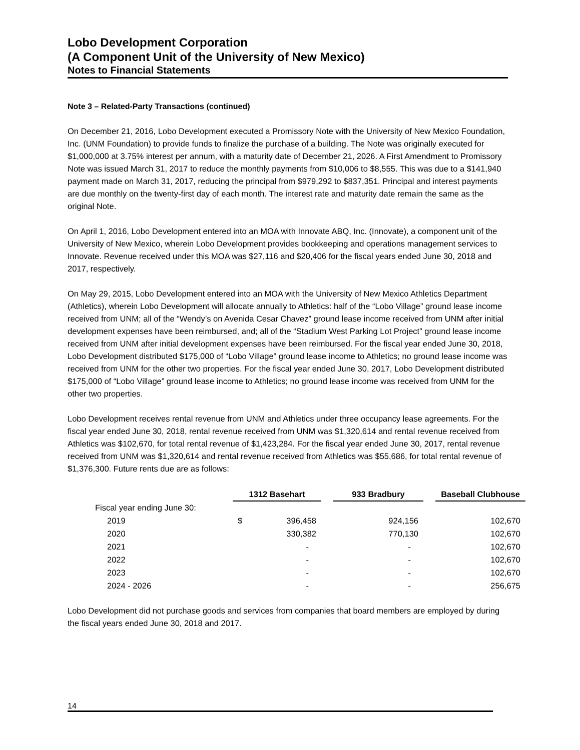Lobo Development Corporation
(A Component Unit of the University of New Mexico)
Notes to Financial Statements
Note 3 – Related-Party Transactions (continued)
On December 21, 2016, Lobo Development executed a Promissory Note with the University of New Mexico Foundation, Inc. (UNM Foundation) to provide funds to finalize the purchase of a building. The Note was originally executed for $1,000,000 at 3.75% interest per annum, with a maturity date of December 21, 2026. A First Amendment to Promissory Note was issued March 31, 2017 to reduce the monthly payments from $10,006 to $8,555. This was due to a $141,940 payment made on March 31, 2017, reducing the principal from $979,292 to $837,351. Principal and interest payments are due monthly on the twenty-first day of each month. The interest rate and maturity date remain the same as the original Note.
On April 1, 2016, Lobo Development entered into an MOA with Innovate ABQ, Inc. (Innovate), a component unit of the University of New Mexico, wherein Lobo Development provides bookkeeping and operations management services to Innovate. Revenue received under this MOA was $27,116 and $20,406 for the fiscal years ended June 30, 2018 and 2017, respectively.
On May 29, 2015, Lobo Development entered into an MOA with the University of New Mexico Athletics Department (Athletics), wherein Lobo Development will allocate annually to Athletics: half of the “Lobo Village” ground lease income received from UNM; all of the “Wendy’s on Avenida Cesar Chavez” ground lease income received from UNM after initial development expenses have been reimbursed, and; all of the “Stadium West Parking Lot Project” ground lease income received from UNM after initial development expenses have been reimbursed. For the fiscal year ended June 30, 2018, Lobo Development distributed $175,000 of “Lobo Village” ground lease income to Athletics; no ground lease income was received from UNM for the other two properties. For the fiscal year ended June 30, 2017, Lobo Development distributed $175,000 of “Lobo Village” ground lease income to Athletics; no ground lease income was received from UNM for the other two properties.
Lobo Development receives rental revenue from UNM and Athletics under three occupancy lease agreements. For the fiscal year ended June 30, 2018, rental revenue received from UNM was $1,320,614 and rental revenue received from Athletics was $102,670, for total rental revenue of $1,423,284. For the fiscal year ended June 30, 2017, rental revenue received from UNM was $1,320,614 and rental revenue received from Athletics was $55,686, for total rental revenue of $1,376,300. Future rents due are as follows:
| | 1312 Basehart | | | 933 Bradbury | | Baseball Clubhouse |
| Fiscal year ending June 30: | | | | | | |
| 2019 | $ | 396,458 | | 924,156 | | 102,670 |
| 2020 | | 330,382 | | 770,130 | | 102,670 |
| 2021 | | - | | - | | 102,670 |
| 2022 | | - | | - | | 102,670 |
| 2023 | | - | | - | | 102,670 |
| 2024 - 2026 | | - | | - | | 256,675 |
Lobo Development did not purchase goods and services from companies that board members are employed by during the fiscal years ended June 30, 2018 and 2017.
14